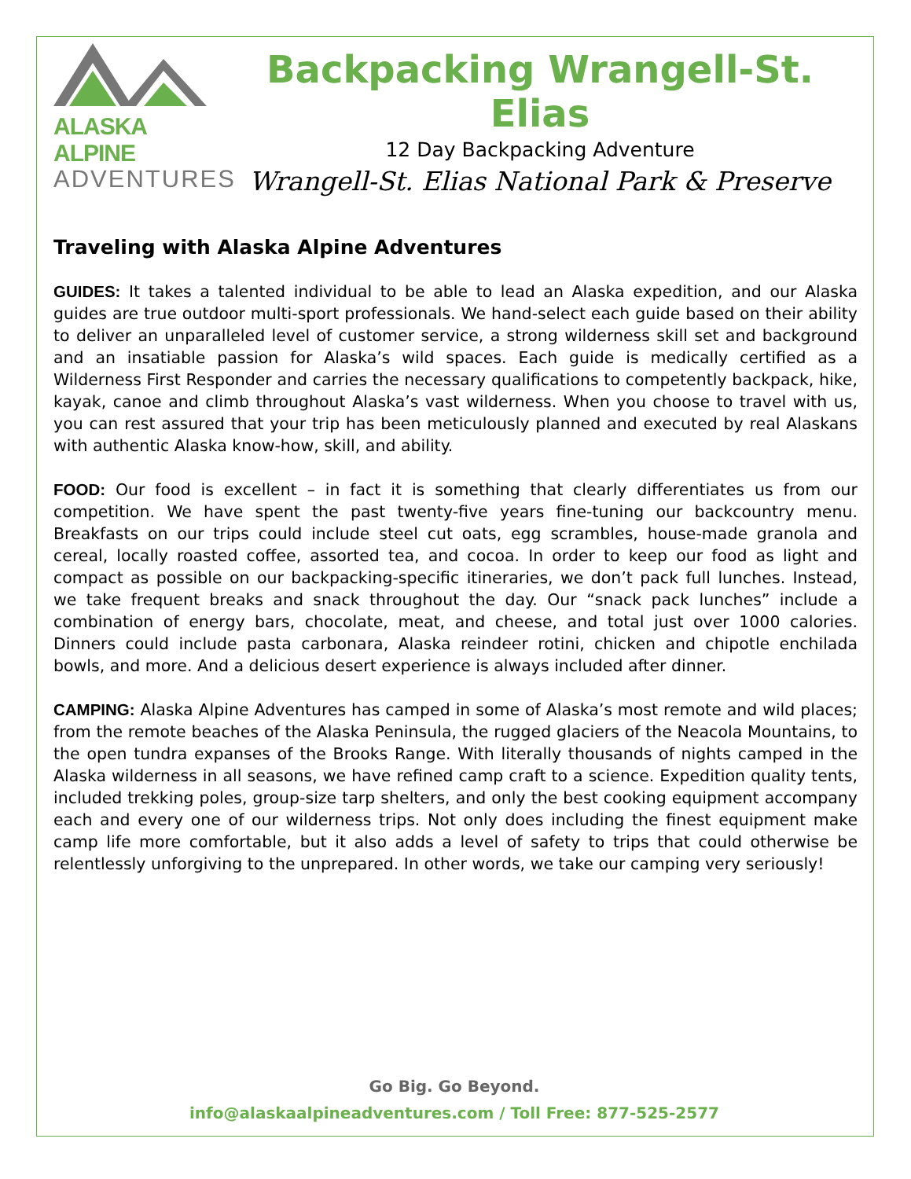ALASKA ALPINE
ADVENTURES
Backpacking Wrangell-St. Elias
12 Day Backpacking Adventure
Wrangell-St. Elias National Park & Preserve
Traveling with Alaska Alpine Adventures
GUIDES: It takes a talented individual to be able to lead an Alaska expedition, and our Alaska guides are true outdoor multi-sport professionals. We hand-select each guide based on their ability to deliver an unparalleled level of customer service, a strong wilderness skill set and background and an insatiable passion for Alaska’s wild spaces. Each guide is medically certified as a Wilderness First Responder and carries the necessary qualifications to competently backpack, hike, kayak, canoe and climb throughout Alaska’s vast wilderness. When you choose to travel with us, you can rest assured that your trip has been meticulously planned and executed by real Alaskans with authentic Alaska know-how, skill, and ability.
FOOD: Our food is excellent – in fact it is something that clearly differentiates us from our competition. We have spent the past twenty-five years fine-tuning our backcountry menu. Breakfasts on our trips could include steel cut oats, egg scrambles, house-made granola and cereal, locally roasted coffee, assorted tea, and cocoa. In order to keep our food as light and compact as possible on our backpacking-specific itineraries, we don’t pack full lunches. Instead, we take frequent breaks and snack throughout the day. Our “snack pack lunches” include a combination of energy bars, chocolate, meat, and cheese, and total just over 1000 calories. Dinners could include pasta carbonara, Alaska reindeer rotini, chicken and chipotle enchilada bowls, and more. And a delicious desert experience is always included after dinner.
CAMPING: Alaska Alpine Adventures has camped in some of Alaska’s most remote and wild places; from the remote beaches of the Alaska Peninsula, the rugged glaciers of the Neacola Mountains, to the open tundra expanses of the Brooks Range. With literally thousands of nights camped in the Alaska wilderness in all seasons, we have refined camp craft to a science. Expedition quality tents, included trekking poles, group-size tarp shelters, and only the best cooking equipment accompany each and every one of our wilderness trips. Not only does including the finest equipment make camp life more comfortable, but it also adds a level of safety to trips that could otherwise be relentlessly unforgiving to the unprepared. In other words, we take our camping very seriously!
Go Big. Go Beyond.
info@alaskaalpineadventures.com / Toll Free: 877-525-2577